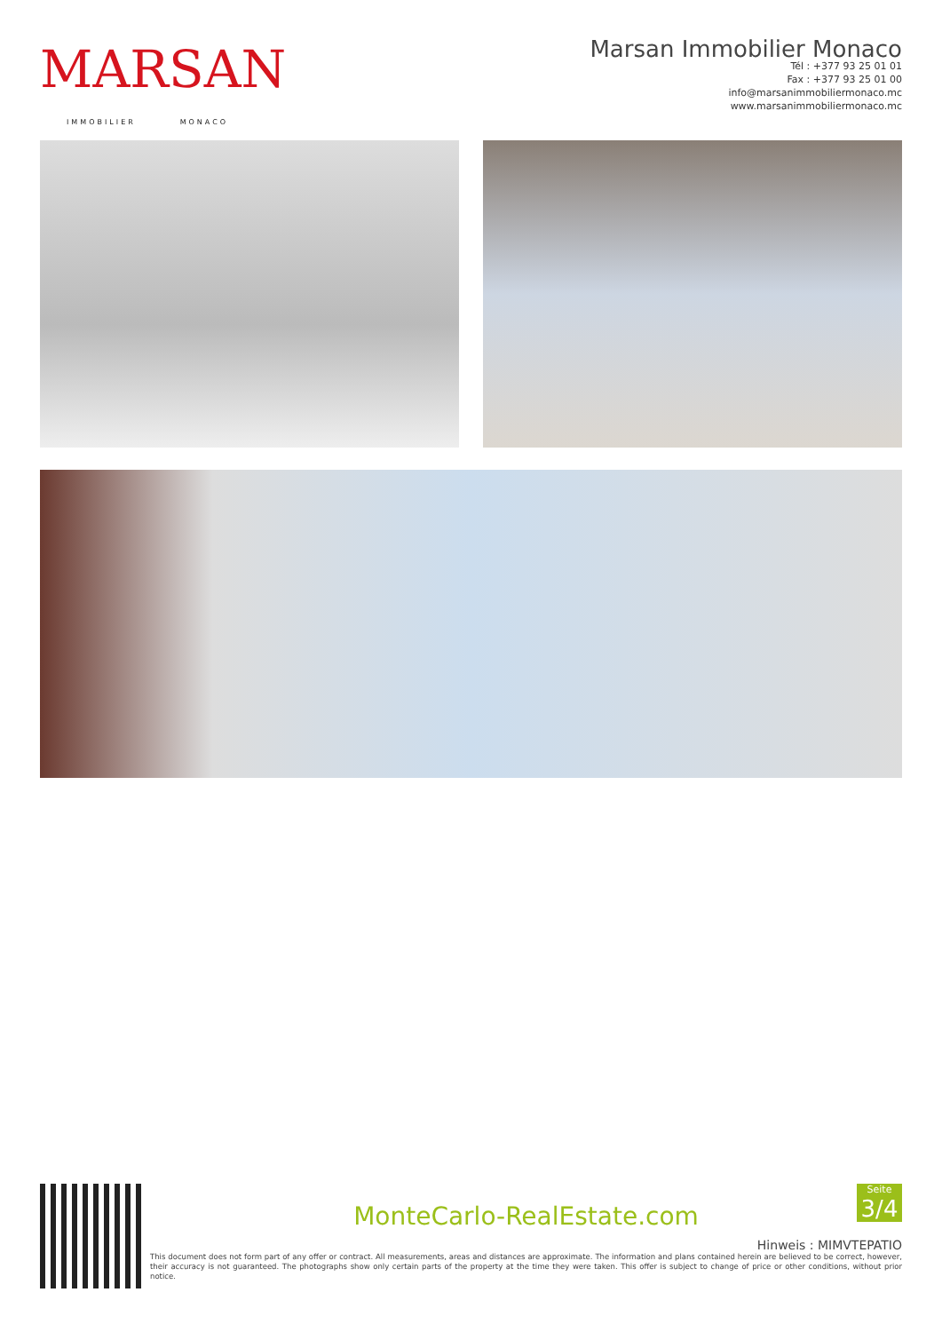MARSAN
IMMOBILIER MONACO
Marsan Immobilier Monaco
Tél : +377 93 25 01 01
Fax : +377 93 25 01 00
info@marsanimmobiliermonaco.mc
www.marsanimmobiliermonaco.mc
Seite
3/4
MonteCarlo-RealEstate.com
Hinweis : MIMVTEPATIO
This document does not form part of any offer or contract. All measurements, areas and distances are approximate. The information and plans contained herein are believed to be correct, however, their accuracy is not guaranteed. The photographs show only certain parts of the property at the time they were taken. This offer is subject to change of price or other conditions, without prior notice.